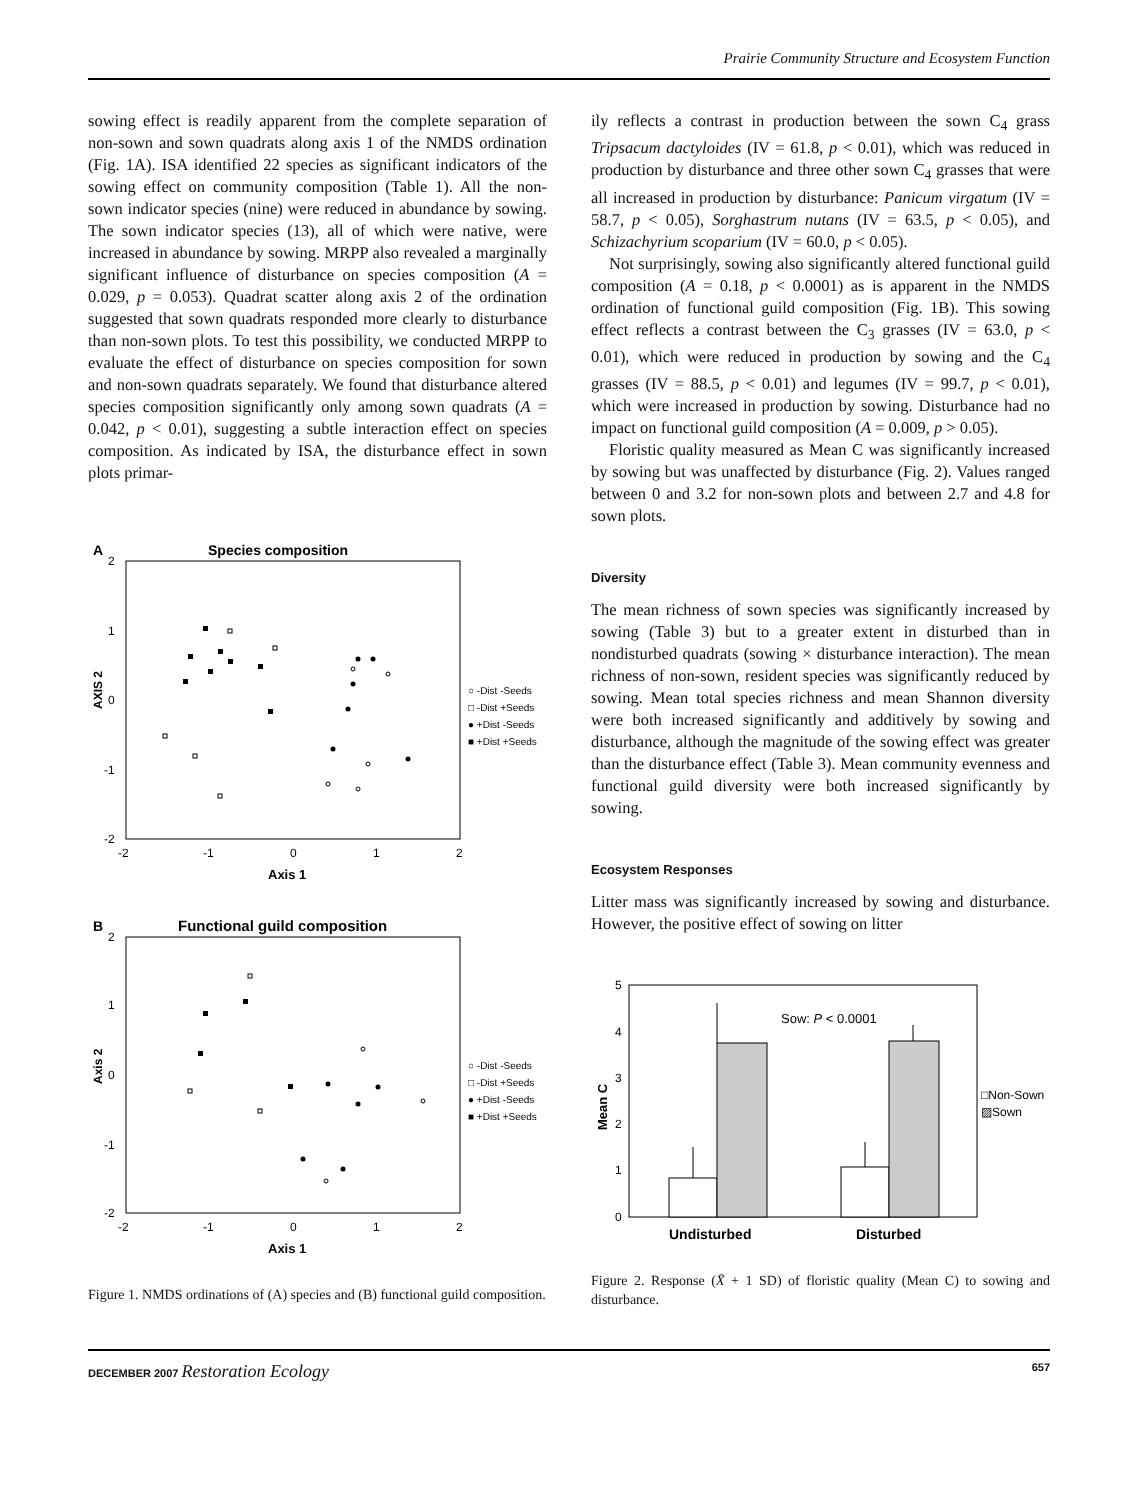Prairie Community Structure and Ecosystem Function
sowing effect is readily apparent from the complete separation of non-sown and sown quadrats along axis 1 of the NMDS ordination (Fig. 1A). ISA identified 22 species as significant indicators of the sowing effect on community composition (Table 1). All the non-sown indicator species (nine) were reduced in abundance by sowing. The sown indicator species (13), all of which were native, were increased in abundance by sowing. MRPP also revealed a marginally significant influence of disturbance on species composition (A = 0.029, p = 0.053). Quadrat scatter along axis 2 of the ordination suggested that sown quadrats responded more clearly to disturbance than non-sown plots. To test this possibility, we conducted MRPP to evaluate the effect of disturbance on species composition for sown and non-sown quadrats separately. We found that disturbance altered species composition significantly only among sown quadrats (A = 0.042, p < 0.01), suggesting a subtle interaction effect on species composition. As indicated by ISA, the disturbance effect in sown plots primar-
A
Species composition
2
1
0
-1
-2
-2
-1
0
1
2
Axis 1
AXIS 2
○ -Dist -Seeds
□ -Dist +Seeds
● +Dist -Seeds
■ +Dist +Seeds
B
Functional guild composition
2
1
0
-1
-2
-2
-1
0
1
2
Axis 1
Axis 2
○ -Dist -Seeds
□ -Dist +Seeds
● +Dist -Seeds
■ +Dist +Seeds
Figure 1. NMDS ordinations of (A) species and (B) functional guild composition.
ily reflects a contrast in production between the sown C<sub>4</sub> grass Tripsacum dactyloides (IV = 61.8, p < 0.01), which was reduced in production by disturbance and three other sown C<sub>4</sub> grasses that were all increased in production by disturbance: Panicum virgatum (IV = 58.7, p < 0.05), Sorghastrum nutans (IV = 63.5, p < 0.05), and Schizachyrium scoparium (IV = 60.0, p < 0.05).
Not surprisingly, sowing also significantly altered functional guild composition (A = 0.18, p < 0.0001) as is apparent in the NMDS ordination of functional guild composition (Fig. 1B). This sowing effect reflects a contrast between the C<sub>3</sub> grasses (IV = 63.0, p < 0.01), which were reduced in production by sowing and the C<sub>4</sub> grasses (IV = 88.5, p < 0.01) and legumes (IV = 99.7, p < 0.01), which were increased in production by sowing. Disturbance had no impact on functional guild composition (A = 0.009, p > 0.05).
Floristic quality measured as Mean C was significantly increased by sowing but was unaffected by disturbance (Fig. 2). Values ranged between 0 and 3.2 for non-sown plots and between 2.7 and 4.8 for sown plots.
Diversity
The mean richness of sown species was significantly increased by sowing (Table 3) but to a greater extent in disturbed than in nondisturbed quadrats (sowing × disturbance interaction). The mean richness of non-sown, resident species was significantly reduced by sowing. Mean total species richness and mean Shannon diversity were both increased significantly and additively by sowing and disturbance, although the magnitude of the sowing effect was greater than the disturbance effect (Table 3). Mean community evenness and functional guild diversity were both increased significantly by sowing.
Ecosystem Responses
Litter mass was significantly increased by sowing and disturbance. However, the positive effect of sowing on litter
5
4
3
2
1
0
Mean C
Sow: P < 0.0001
□Non-Sown
▨Sown
Undisturbed
Disturbed
Figure 2. Response (X̄ + 1 SD) of floristic quality (Mean C) to sowing and disturbance.
DECEMBER 2007 Restoration Ecology 657